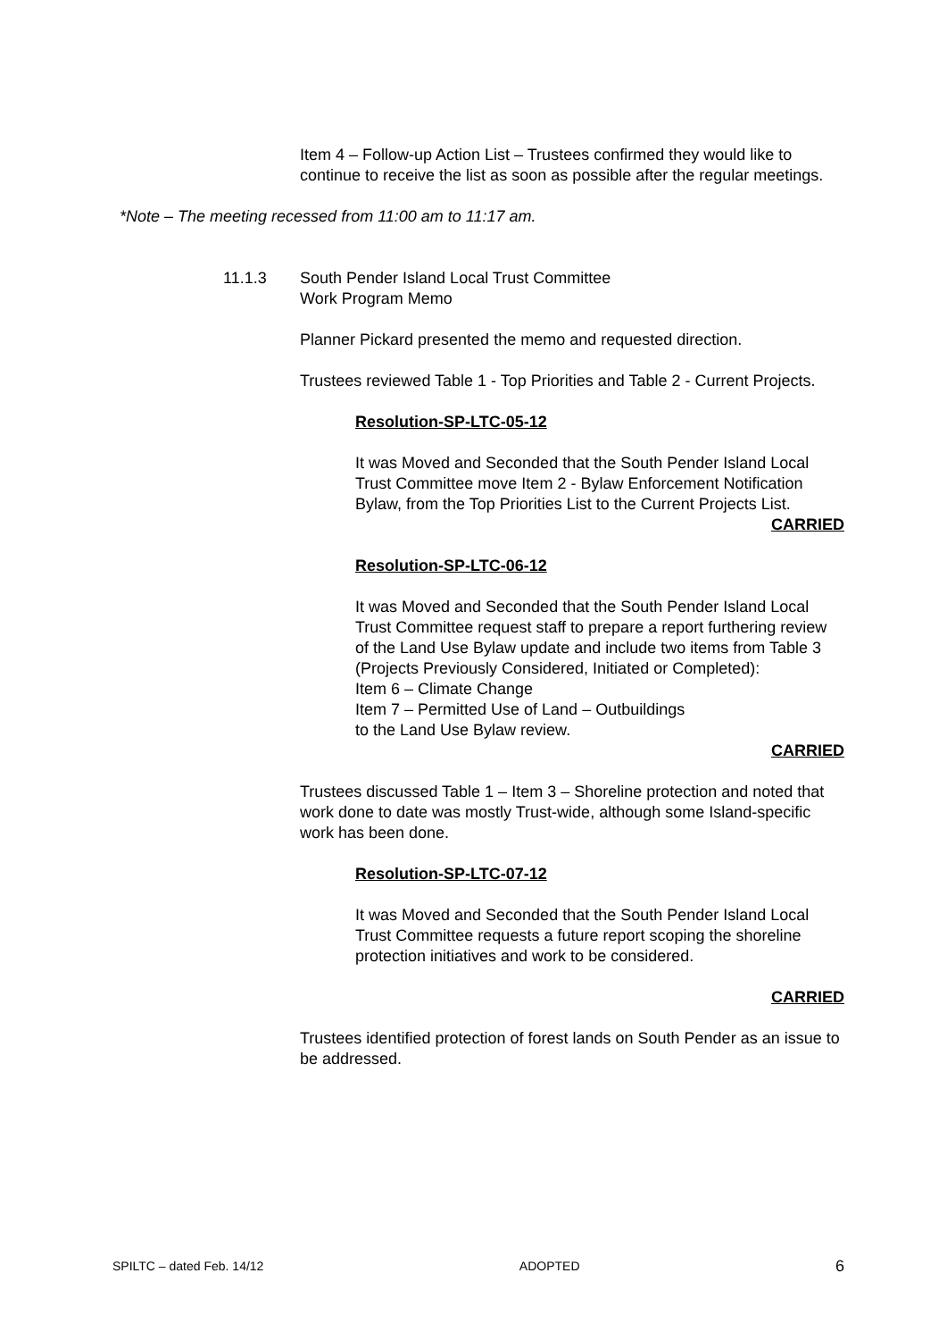Item 4 – Follow-up Action List – Trustees confirmed they would like to continue to receive the list as soon as possible after the regular meetings.
*Note – The meeting recessed from 11:00 am to 11:17 am.
11.1.3 South Pender Island Local Trust Committee
Work Program Memo
Planner Pickard presented the memo and requested direction.
Trustees reviewed Table 1 - Top Priorities and Table 2 - Current Projects.
Resolution-SP-LTC-05-12
It was Moved and Seconded that the South Pender Island Local Trust Committee move Item 2 - Bylaw Enforcement Notification Bylaw, from the Top Priorities List to the Current Projects List.
CARRIED
Resolution-SP-LTC-06-12
It was Moved and Seconded that the South Pender Island Local Trust Committee request staff to prepare a report furthering review of the Land Use Bylaw update and include two items from Table 3 (Projects Previously Considered, Initiated or Completed):
Item 6 – Climate Change
Item 7 – Permitted Use of Land – Outbuildings
to the Land Use Bylaw review.
CARRIED
Trustees discussed Table 1 – Item 3 – Shoreline protection and noted that work done to date was mostly Trust-wide, although some Island-specific work has been done.
Resolution-SP-LTC-07-12
It was Moved and Seconded that the South Pender Island Local Trust Committee requests a future report scoping the shoreline protection initiatives and work to be considered.
CARRIED
Trustees identified protection of forest lands on South Pender as an issue to be addressed.
SPILTC – dated Feb. 14/12 ADOPTED 6